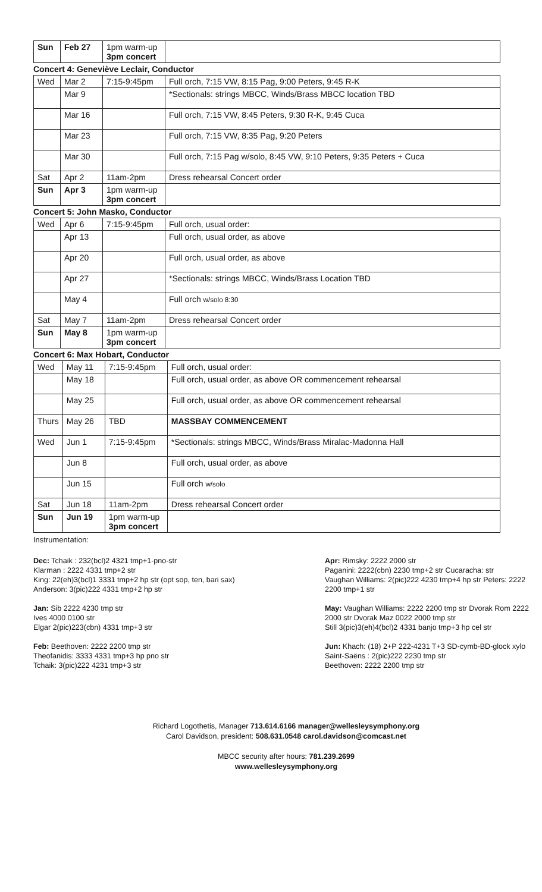| Sun | Feb 27 | 1pm warm-up 3pm concert | |
Concert 4: Geneviève Leclair, Conductor
| Wed | Mar 2 | 7:15-9:45pm | Full orch, 7:15 VW, 8:15 Pag, 9:00 Peters, 9:45 R-K |
| | Mar 9 | | *Sectionals: strings MBCC, Winds/Brass MBCC location TBD |
| | Mar 16 | | Full orch, 7:15 VW, 8:45 Peters, 9:30 R-K, 9:45 Cuca |
| | Mar 23 | | Full orch, 7:15 VW, 8:35 Pag, 9:20 Peters |
| | Mar 30 | | Full orch, 7:15 Pag w/solo, 8:45 VW, 9:10 Peters, 9:35 Peters + Cuca |
| Sat | Apr 2 | 11am-2pm | Dress rehearsal Concert order |
| Sun | Apr 3 | 1pm warm-up 3pm concert | |
Concert 5: John Masko, Conductor
| Wed | Apr 6 | 7:15-9:45pm | Full orch, usual order: |
| | Apr 13 | | Full orch, usual order, as above |
| | Apr 20 | | Full orch, usual order, as above |
| | Apr 27 | | *Sectionals: strings MBCC, Winds/Brass Location TBD |
| | May 4 | | Full orch w/solo 8:30 |
| Sat | May 7 | 11am-2pm | Dress rehearsal Concert order |
| Sun | May 8 | 1pm warm-up 3pm concert | |
Concert 6: Max Hobart, Conductor
| Wed | May 11 | 7:15-9:45pm | Full orch, usual order: |
| | May 18 | | Full orch, usual order, as above OR commencement rehearsal |
| | May 25 | | Full orch, usual order, as above OR commencement rehearsal |
| Thurs | May 26 | TBD | MASSBAY COMMENCEMENT |
| Wed | Jun 1 | 7:15-9:45pm | *Sectionals: strings MBCC, Winds/Brass Miralac-Madonna Hall |
| | Jun 8 | | Full orch, usual order, as above |
| | Jun 15 | | Full orch w/solo |
| Sat | Jun 18 | 11am-2pm | Dress rehearsal Concert order |
| Sun | Jun 19 | 1pm warm-up 3pm concert | |
Instrumentation:
Dec: Tchaik : 232(bcl)2 4321 tmp+1-pno-str
Klarman : 2222 4331 tmp+2 str
King: 22(eh)3(bcl)1 3331 tmp+2 hp str (opt sop, ten, bari sax)
Anderson: 3(pic)222 4331 tmp+2 hp str
Jan: Sib 2222 4230 tmp str
Ives 4000 0100 str
Elgar 2(pic)223(cbn) 4331 tmp+3 str
Feb: Beethoven: 2222 2200 tmp str
Theofanidis: 3333 4331 tmp+3 hp pno str
Tchaik: 3(pic)222 4231 tmp+3 str
Apr: Rimsky: 2222 2000 str
Paganini: 2222(cbn) 2230 tmp+2 str Cucaracha: str
Vaughan Williams: 2(pic)222 4230 tmp+4 hp str Peters: 2222 2200 tmp+1 str
May: Vaughan Williams: 2222 2200 tmp str Dvorak Rom 2222 2000 str Dvorak Maz 0022 2000 tmp str
Still 3(pic)3(eh)4(bcl)2 4331 banjo tmp+3 hp cel str
Jun: Khach: (18) 2+P 222-4231 T+3 SD-cymb-BD-glock xylo
Saint-Saëns : 2(pic)222 2230 tmp str
Beethoven: 2222 2200 tmp str
Richard Logothetis, Manager 713.614.6166 manager@wellesleysymphony.org
Carol Davidson, president: 508.631.0548 carol.davidson@comcast.net
MBCC security after hours: 781.239.2699
www.wellesleysymphony.org